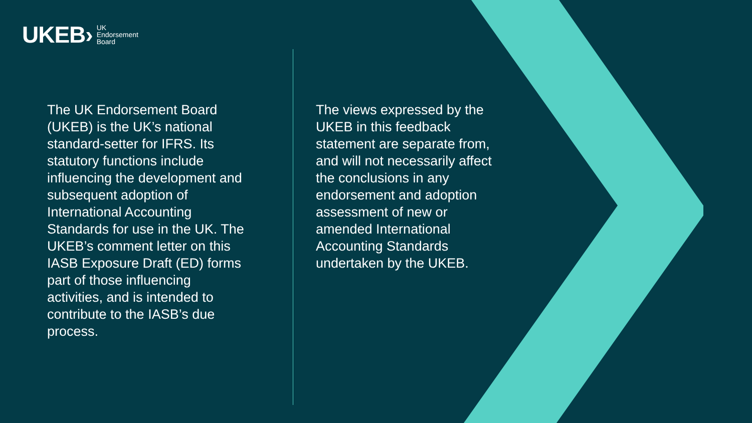UKEB› UK
Endorsement
Board
The UK Endorsement Board (UKEB) is the UK’s national standard-setter for IFRS. Its statutory functions include influencing the development and subsequent adoption of International Accounting Standards for use in the UK. The UKEB’s comment letter on this IASB Exposure Draft (ED) forms part of those influencing activities, and is intended to contribute to the IASB’s due process.
The views expressed by the UKEB in this feedback statement are separate from, and will not necessarily affect the conclusions in any endorsement and adoption assessment of new or amended International Accounting Standards undertaken by the UKEB.